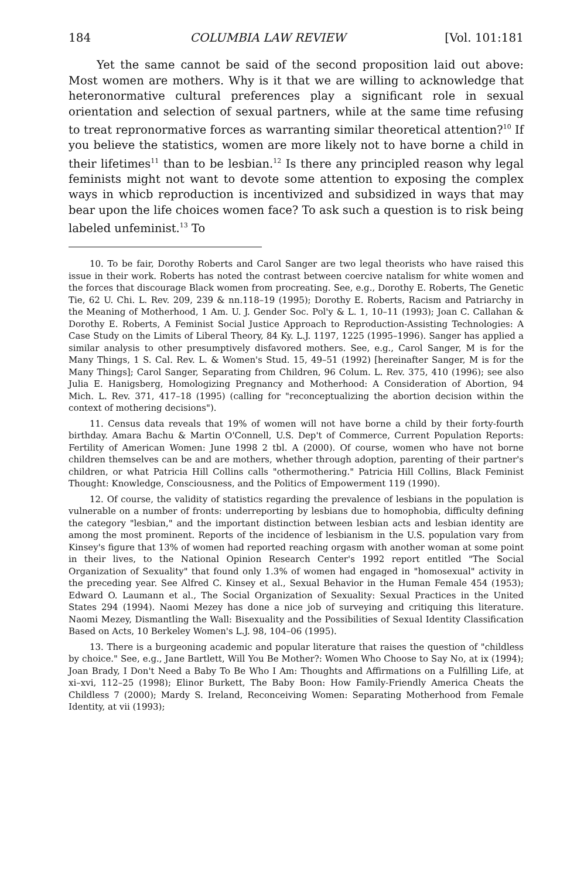184 COLUMBIA LAW REVIEW [Vol. 101:181
Yet the same cannot be said of the second proposition laid out above: Most women are mothers. Why is it that we are willing to acknowledge that heteronormative cultural preferences play a significant role in sexual orientation and selection of sexual partners, while at the same time refusing to treat repronormative forces as warranting similar theoretical attention?<sup>10</sup> If you believe the statistics, women are more likely not to have borne a child in their lifetimes<sup>11</sup> than to be lesbian.<sup>12</sup> Is there any principled reason why legal feminists might not want to devote some attention to exposing the complex ways in whicb reproduction is incentivized and subsidized in ways that may bear upon the life choices women face? To ask such a question is to risk being labeled unfeminist.<sup>13</sup> To
10. To be fair, Dorothy Roberts and Carol Sanger are two legal theorists who have raised this issue in their work. Roberts has noted the contrast between coercive natalism for white women and the forces that discourage Black women from procreating. See, e.g., Dorothy E. Roberts, The Genetic Tie, 62 U. Chi. L. Rev. 209, 239 & nn.118–19 (1995); Dorothy E. Roberts, Racism and Patriarchy in the Meaning of Motherhood, 1 Am. U. J. Gender Soc. Pol'y & L. 1, 10–11 (1993); Joan C. Callahan & Dorothy E. Roberts, A Feminist Social Justice Approach to Reproduction-Assisting Technologies: A Case Study on the Limits of Liberal Theory, 84 Ky. L.J. 1197, 1225 (1995–1996). Sanger has applied a similar analysis to other presumptively disfavored mothers. See, e.g., Carol Sanger, M is for the Many Things, 1 S. Cal. Rev. L. & Women's Stud. 15, 49–51 (1992) [hereinafter Sanger, M is for the Many Things]; Carol Sanger, Separating from Children, 96 Colum. L. Rev. 375, 410 (1996); see also Julia E. Hanigsberg, Homologizing Pregnancy and Motherhood: A Consideration of Abortion, 94 Mich. L. Rev. 371, 417–18 (1995) (calling for "reconceptualizing the abortion decision within the context of mothering decisions").
11. Census data reveals that 19% of women will not have borne a child by their forty-fourth birthday. Amara Bachu & Martin O'Connell, U.S. Dep't of Commerce, Current Population Reports: Fertility of American Women: June 1998 2 tbl. A (2000). Of course, women who have not borne children themselves can be and are mothers, whether through adoption, parenting of their partner's children, or what Patricia Hill Collins calls "othermothering." Patricia Hill Collins, Black Feminist Thought: Knowledge, Consciousness, and the Politics of Empowerment 119 (1990).
12. Of course, the validity of statistics regarding the prevalence of lesbians in the population is vulnerable on a number of fronts: underreporting by lesbians due to homophobia, difficulty defining the category "lesbian," and the important distinction between lesbian acts and lesbian identity are among the most prominent. Reports of the incidence of lesbianism in the U.S. population vary from Kinsey's figure that 13% of women had reported reaching orgasm with another woman at some point in their lives, to the National Opinion Research Center's 1992 report entitled "The Social Organization of Sexuality" that found only 1.3% of women had engaged in "homosexual" activity in the preceding year. See Alfred C. Kinsey et al., Sexual Behavior in the Human Female 454 (1953); Edward O. Laumann et al., The Social Organization of Sexuality: Sexual Practices in the United States 294 (1994). Naomi Mezey has done a nice job of surveying and critiquing this literature. Naomi Mezey, Dismantling the Wall: Bisexuality and the Possibilities of Sexual Identity Classification Based on Acts, 10 Berkeley Women's L.J. 98, 104–06 (1995).
13. There is a burgeoning academic and popular literature that raises the question of "childless by choice." See, e.g., Jane Bartlett, Will You Be Mother?: Women Who Choose to Say No, at ix (1994); Joan Brady, I Don't Need a Baby To Be Who I Am: Thoughts and Affirmations on a Fulfilling Life, at xi–xvi, 112–25 (1998); Elinor Burkett, The Baby Boon: How Family-Friendly America Cheats the Childless 7 (2000); Mardy S. Ireland, Reconceiving Women: Separating Motherhood from Female Identity, at vii (1993);